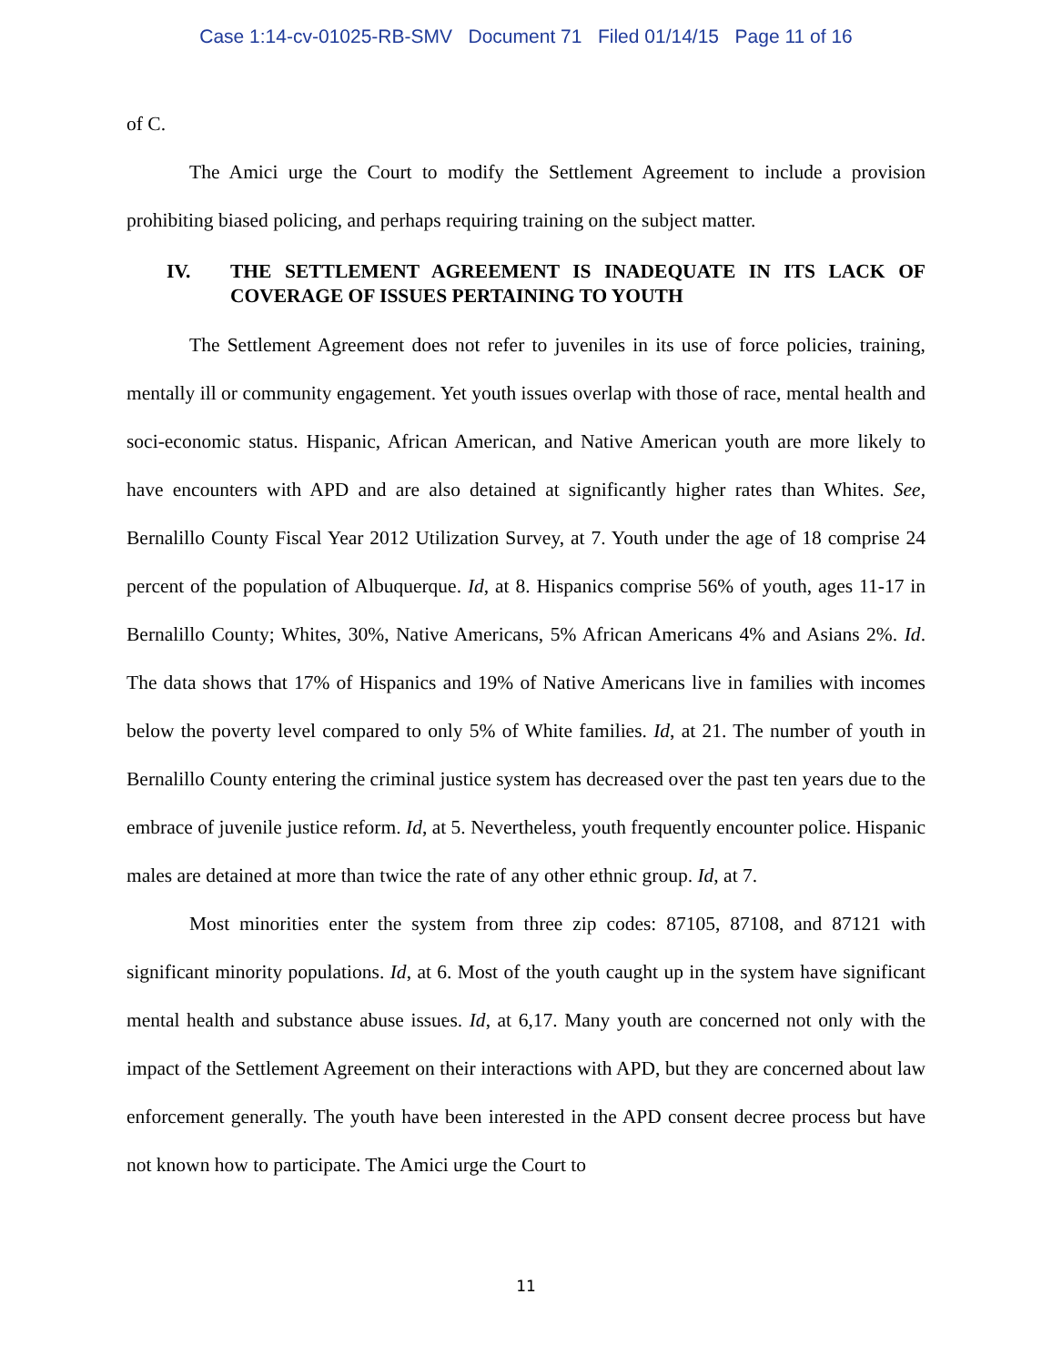Case 1:14-cv-01025-RB-SMV Document 71 Filed 01/14/15 Page 11 of 16
of C.
The Amici urge the Court to modify the Settlement Agreement to include a provision prohibiting biased policing, and perhaps requiring training on the subject matter.
IV. THE SETTLEMENT AGREEMENT IS INADEQUATE IN ITS LACK OF COVERAGE OF ISSUES PERTAINING TO YOUTH
The Settlement Agreement does not refer to juveniles in its use of force policies, training, mentally ill or community engagement. Yet youth issues overlap with those of race, mental health and soci-economic status. Hispanic, African American, and Native American youth are more likely to have encounters with APD and are also detained at significantly higher rates than Whites. See, Bernalillo County Fiscal Year 2012 Utilization Survey, at 7. Youth under the age of 18 comprise 24 percent of the population of Albuquerque. Id, at 8. Hispanics comprise 56% of youth, ages 11-17 in Bernalillo County; Whites, 30%, Native Americans, 5% African Americans 4% and Asians 2%. Id. The data shows that 17% of Hispanics and 19% of Native Americans live in families with incomes below the poverty level compared to only 5% of White families. Id, at 21. The number of youth in Bernalillo County entering the criminal justice system has decreased over the past ten years due to the embrace of juvenile justice reform. Id, at 5. Nevertheless, youth frequently encounter police. Hispanic males are detained at more than twice the rate of any other ethnic group. Id, at 7.
Most minorities enter the system from three zip codes: 87105, 87108, and 87121 with significant minority populations. Id, at 6. Most of the youth caught up in the system have significant mental health and substance abuse issues. Id, at 6,17. Many youth are concerned not only with the impact of the Settlement Agreement on their interactions with APD, but they are concerned about law enforcement generally. The youth have been interested in the APD consent decree process but have not known how to participate. The Amici urge the Court to
11